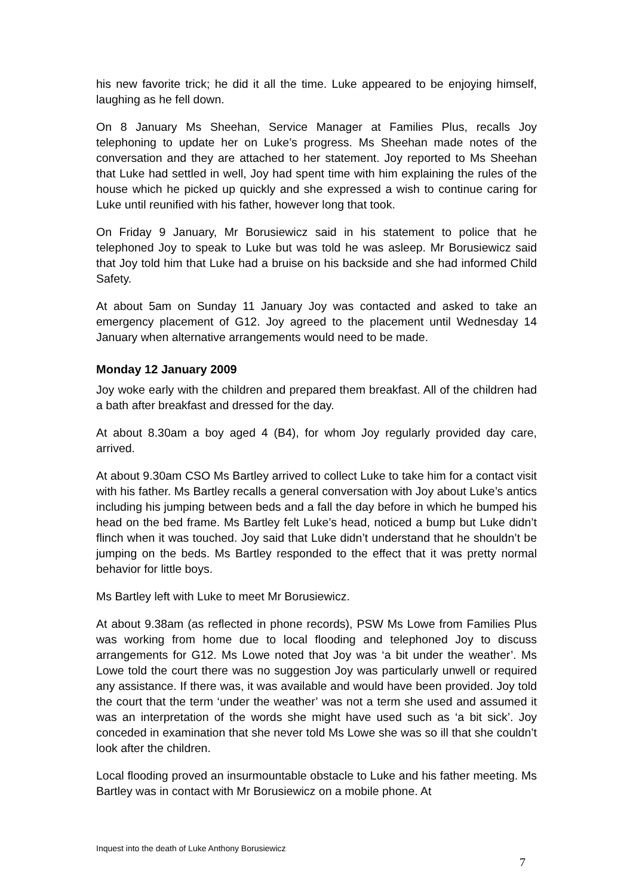his new favorite trick; he did it all the time. Luke appeared to be enjoying himself, laughing as he fell down.
On 8 January Ms Sheehan, Service Manager at Families Plus, recalls Joy telephoning to update her on Luke’s progress. Ms Sheehan made notes of the conversation and they are attached to her statement. Joy reported to Ms Sheehan that Luke had settled in well, Joy had spent time with him explaining the rules of the house which he picked up quickly and she expressed a wish to continue caring for Luke until reunified with his father, however long that took.
On Friday 9 January, Mr Borusiewicz said in his statement to police that he telephoned Joy to speak to Luke but was told he was asleep. Mr Borusiewicz said that Joy told him that Luke had a bruise on his backside and she had informed Child Safety.
At about 5am on Sunday 11 January Joy was contacted and asked to take an emergency placement of G12. Joy agreed to the placement until Wednesday 14 January when alternative arrangements would need to be made.
Monday 12 January 2009
Joy woke early with the children and prepared them breakfast. All of the children had a bath after breakfast and dressed for the day.
At about 8.30am a boy aged 4 (B4), for whom Joy regularly provided day care, arrived.
At about 9.30am CSO Ms Bartley arrived to collect Luke to take him for a contact visit with his father. Ms Bartley recalls a general conversation with Joy about Luke’s antics including his jumping between beds and a fall the day before in which he bumped his head on the bed frame. Ms Bartley felt Luke’s head, noticed a bump but Luke didn’t flinch when it was touched. Joy said that Luke didn’t understand that he shouldn’t be jumping on the beds. Ms Bartley responded to the effect that it was pretty normal behavior for little boys.
Ms Bartley left with Luke to meet Mr Borusiewicz.
At about 9.38am (as reflected in phone records), PSW Ms Lowe from Families Plus was working from home due to local flooding and telephoned Joy to discuss arrangements for G12. Ms Lowe noted that Joy was ‘a bit under the weather’. Ms Lowe told the court there was no suggestion Joy was particularly unwell or required any assistance. If there was, it was available and would have been provided. Joy told the court that the term ‘under the weather’ was not a term she used and assumed it was an interpretation of the words she might have used such as ‘a bit sick’. Joy conceded in examination that she never told Ms Lowe she was so ill that she couldn’t look after the children.
Local flooding proved an insurmountable obstacle to Luke and his father meeting. Ms Bartley was in contact with Mr Borusiewicz on a mobile phone. At
Inquest into the death of Luke Anthony Borusiewicz
7